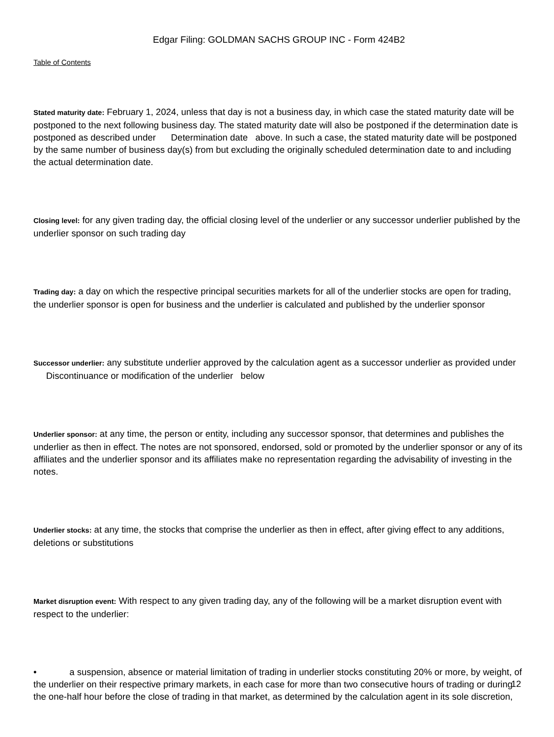Edgar Filing: GOLDMAN SACHS GROUP INC - Form 424B2
Table of Contents
Stated maturity date: February 1, 2024, unless that day is not a business day, in which case the stated maturity date will be postponed to the next following business day. The stated maturity date will also be postponed if the determination date is postponed as described under Determination date above. In such a case, the stated maturity date will be postponed by the same number of business day(s) from but excluding the originally scheduled determination date to and including the actual determination date.
Closing level: for any given trading day, the official closing level of the underlier or any successor underlier published by the underlier sponsor on such trading day
Trading day: a day on which the respective principal securities markets for all of the underlier stocks are open for trading, the underlier sponsor is open for business and the underlier is calculated and published by the underlier sponsor
Successor underlier: any substitute underlier approved by the calculation agent as a successor underlier as provided under Discontinuance or modification of the underlier below
Underlier sponsor: at any time, the person or entity, including any successor sponsor, that determines and publishes the underlier as then in effect. The notes are not sponsored, endorsed, sold or promoted by the underlier sponsor or any of its affiliates and the underlier sponsor and its affiliates make no representation regarding the advisability of investing in the notes.
Underlier stocks: at any time, the stocks that comprise the underlier as then in effect, after giving effect to any additions, deletions or substitutions
Market disruption event: With respect to any given trading day, any of the following will be a market disruption event with respect to the underlier:
• a suspension, absence or material limitation of trading in underlier stocks constituting 20% or more, by weight, of the underlier on their respective primary markets, in each case for more than two consecutive hours of trading or during the one-half hour before the close of trading in that market, as determined by the calculation agent in its sole discretion,
12